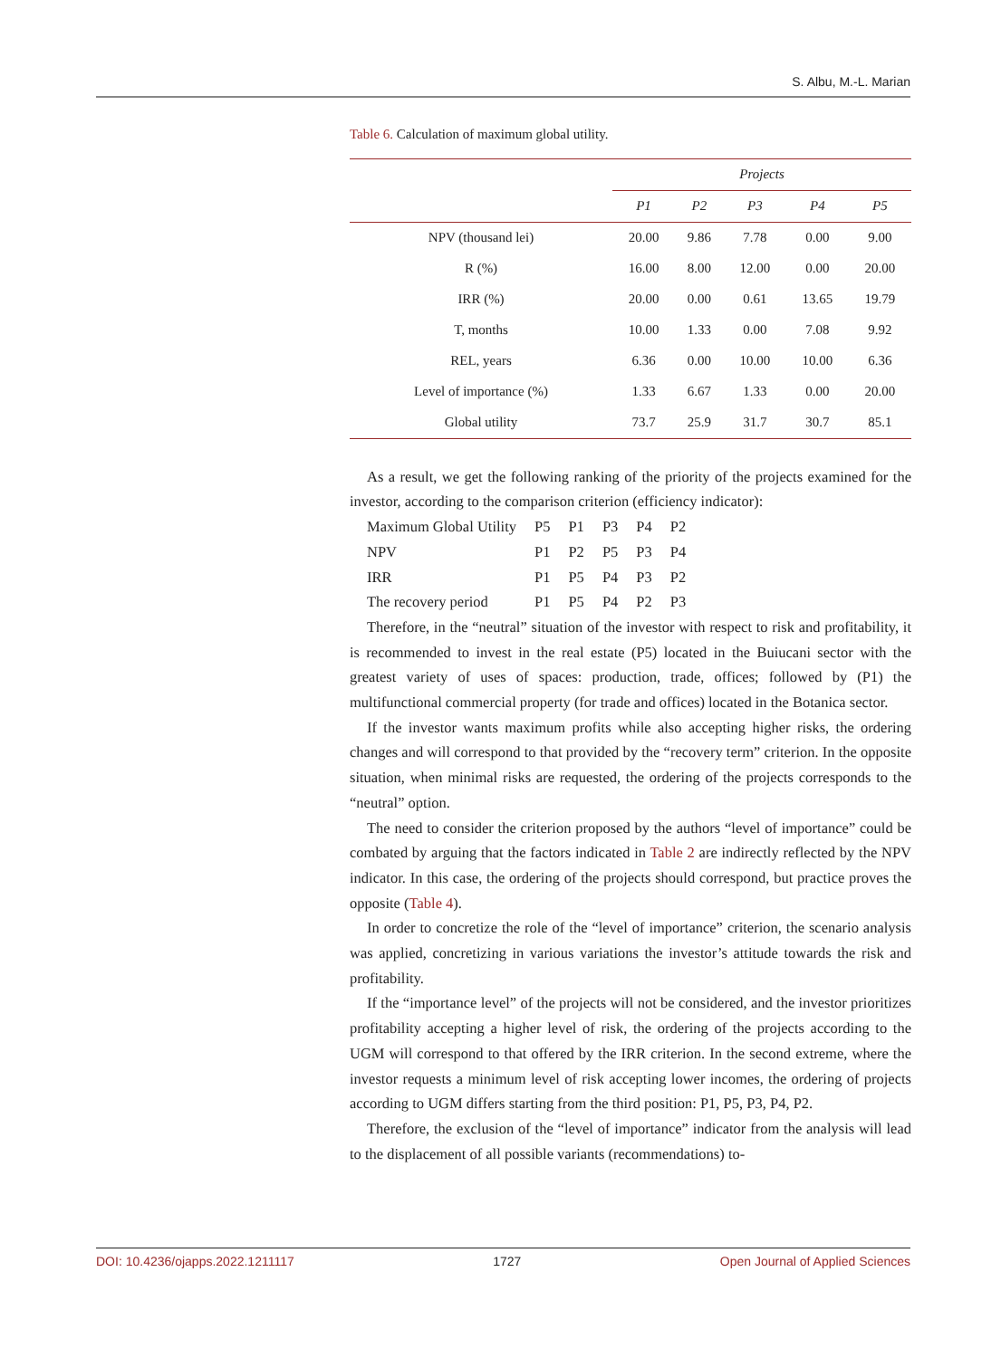S. Albu, M.-L. Marian
Table 6. Calculation of maximum global utility.
| | Projects | | | | |
| --- | --- | --- | --- | --- | --- |
| | P1 | P2 | P3 | P4 | P5 |
| NPV (thousand lei) | 20.00 | 9.86 | 7.78 | 0.00 | 9.00 |
| R (%) | 16.00 | 8.00 | 12.00 | 0.00 | 20.00 |
| IRR (%) | 20.00 | 0.00 | 0.61 | 13.65 | 19.79 |
| T, months | 10.00 | 1.33 | 0.00 | 7.08 | 9.92 |
| REL, years | 6.36 | 0.00 | 10.00 | 10.00 | 6.36 |
| Level of importance (%) | 1.33 | 6.67 | 1.33 | 0.00 | 20.00 |
| Global utility | 73.7 | 25.9 | 31.7 | 30.7 | 85.1 |
As a result, we get the following ranking of the priority of the projects examined for the investor, according to the comparison criterion (efficiency indicator):
| Maximum Global Utility | P5 | P1 | P3 | P4 | P2 |
| NPV | P1 | P2 | P5 | P3 | P4 |
| IRR | P1 | P5 | P4 | P3 | P2 |
| The recovery period | P1 | P5 | P4 | P2 | P3 |
Therefore, in the “neutral” situation of the investor with respect to risk and profitability, it is recommended to invest in the real estate (P5) located in the Buiucani sector with the greatest variety of uses of spaces: production, trade, offices; followed by (P1) the multifunctional commercial property (for trade and offices) located in the Botanica sector.
If the investor wants maximum profits while also accepting higher risks, the ordering changes and will correspond to that provided by the “recovery term” criterion. In the opposite situation, when minimal risks are requested, the ordering of the projects corresponds to the “neutral” option.
The need to consider the criterion proposed by the authors “level of importance” could be combated by arguing that the factors indicated in Table 2 are indirectly reflected by the NPV indicator. In this case, the ordering of the projects should correspond, but practice proves the opposite (Table 4).
In order to concretize the role of the “level of importance” criterion, the scenario analysis was applied, concretizing in various variations the investor’s attitude towards the risk and profitability.
If the “importance level” of the projects will not be considered, and the investor prioritizes profitability accepting a higher level of risk, the ordering of the projects according to the UGM will correspond to that offered by the IRR criterion. In the second extreme, where the investor requests a minimum level of risk accepting lower incomes, the ordering of projects according to UGM differs starting from the third position: P1, P5, P3, P4, P2.
Therefore, the exclusion of the “level of importance” indicator from the analysis will lead to the displacement of all possible variants (recommendations) to-
DOI: 10.4236/ojapps.2022.1211117 1727 Open Journal of Applied Sciences